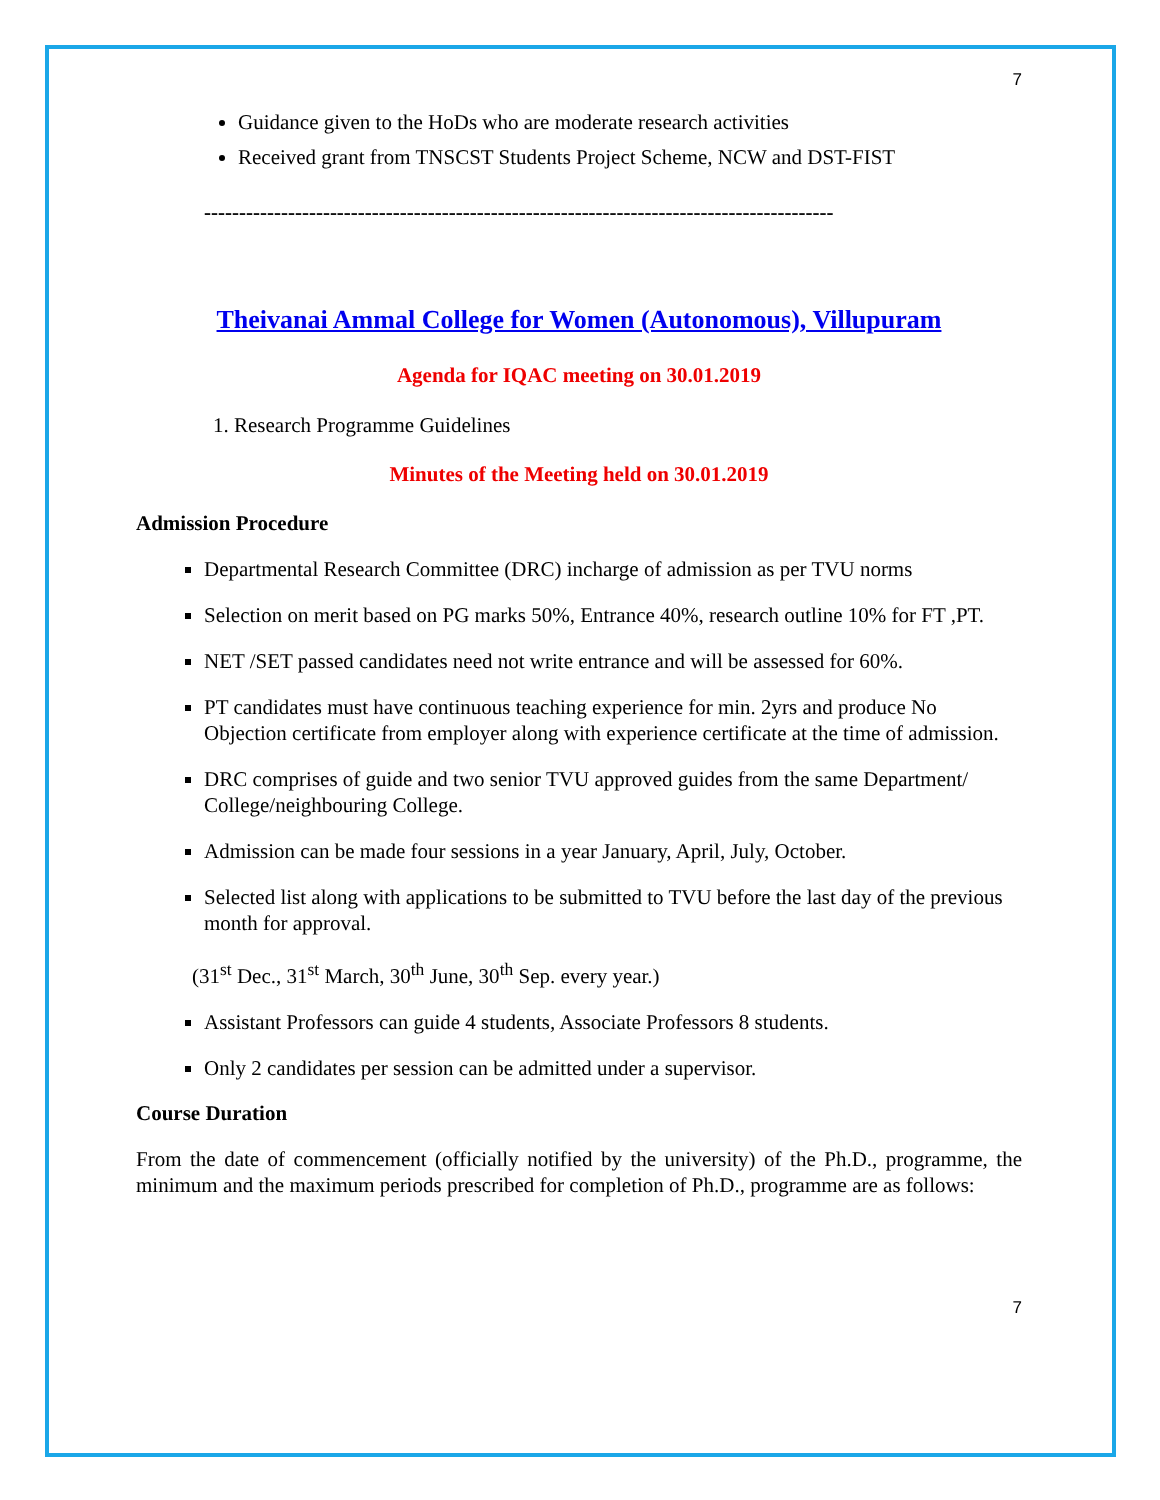7
Guidance given to the HoDs who are moderate research activities
Received grant from TNSCST Students Project Scheme, NCW and DST-FIST
------------------------------------------------------------------------------------------
Theivanai Ammal College for Women (Autonomous), Villupuram
Agenda for IQAC meeting on 30.01.2019
1. Research Programme Guidelines
Minutes of the Meeting held on 30.01.2019
Admission Procedure
Departmental Research Committee (DRC) incharge of admission as per TVU norms
Selection on merit based on PG marks 50%, Entrance 40%, research outline 10% for FT ,PT.
NET /SET passed candidates need not write entrance and will be assessed for 60%.
PT candidates must have continuous teaching experience for min. 2yrs and produce No Objection certificate from employer along with experience certificate at the time of admission.
DRC comprises of guide and two senior TVU approved guides from the same Department/ College/neighbouring College.
Admission can be made four sessions in a year January, April, July, October.
Selected list along with applications to be submitted to TVU before the last day of the previous month for approval.
(31<sup>st</sup> Dec., 31<sup>st</sup> March, 30<sup>th</sup> June, 30<sup>th</sup> Sep. every year.)
Assistant Professors can guide 4 students, Associate Professors 8 students.
Only 2 candidates per session can be admitted under a supervisor.
Course Duration
From the date of commencement (officially notified by the university) of the Ph.D., programme, the minimum and the maximum periods prescribed for completion of Ph.D., programme are as follows:
7